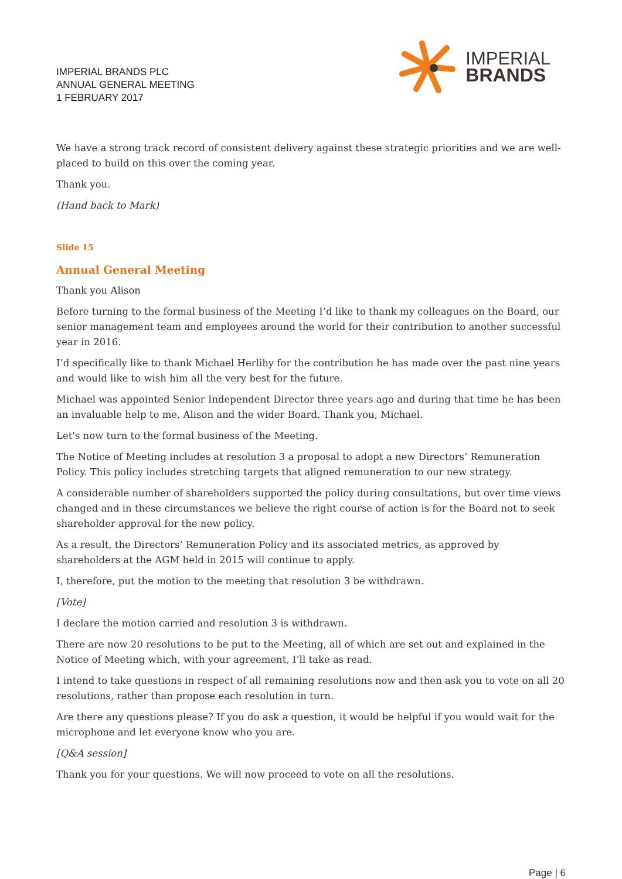IMPERIAL BRANDS PLC
ANNUAL GENERAL MEETING
1 FEBRUARY 2017
IMPERIAL
BRANDS
We have a strong track record of consistent delivery against these strategic priorities and we are well-placed to build on this over the coming year.
Thank you.
(Hand back to Mark)
Slide 15
Annual General Meeting
Thank you Alison
Before turning to the formal business of the Meeting I’d like to thank my colleagues on the Board, our senior management team and employees around the world for their contribution to another successful year in 2016.
I’d specifically like to thank Michael Herlihy for the contribution he has made over the past nine years and would like to wish him all the very best for the future.
Michael was appointed Senior Independent Director three years ago and during that time he has been an invaluable help to me, Alison and the wider Board. Thank you, Michael.
Let's now turn to the formal business of the Meeting.
The Notice of Meeting includes at resolution 3 a proposal to adopt a new Directors’ Remuneration Policy. This policy includes stretching targets that aligned remuneration to our new strategy.
A considerable number of shareholders supported the policy during consultations, but over time views changed and in these circumstances we believe the right course of action is for the Board not to seek shareholder approval for the new policy.
As a result, the Directors’ Remuneration Policy and its associated metrics, as approved by shareholders at the AGM held in 2015 will continue to apply.
I, therefore, put the motion to the meeting that resolution 3 be withdrawn.
[Vote]
I declare the motion carried and resolution 3 is withdrawn.
There are now 20 resolutions to be put to the Meeting, all of which are set out and explained in the Notice of Meeting which, with your agreement, I’ll take as read.
I intend to take questions in respect of all remaining resolutions now and then ask you to vote on all 20 resolutions, rather than propose each resolution in turn.
Are there any questions please? If you do ask a question, it would be helpful if you would wait for the microphone and let everyone know who you are.
[Q&A session]
Thank you for your questions. We will now proceed to vote on all the resolutions.
Page | 6